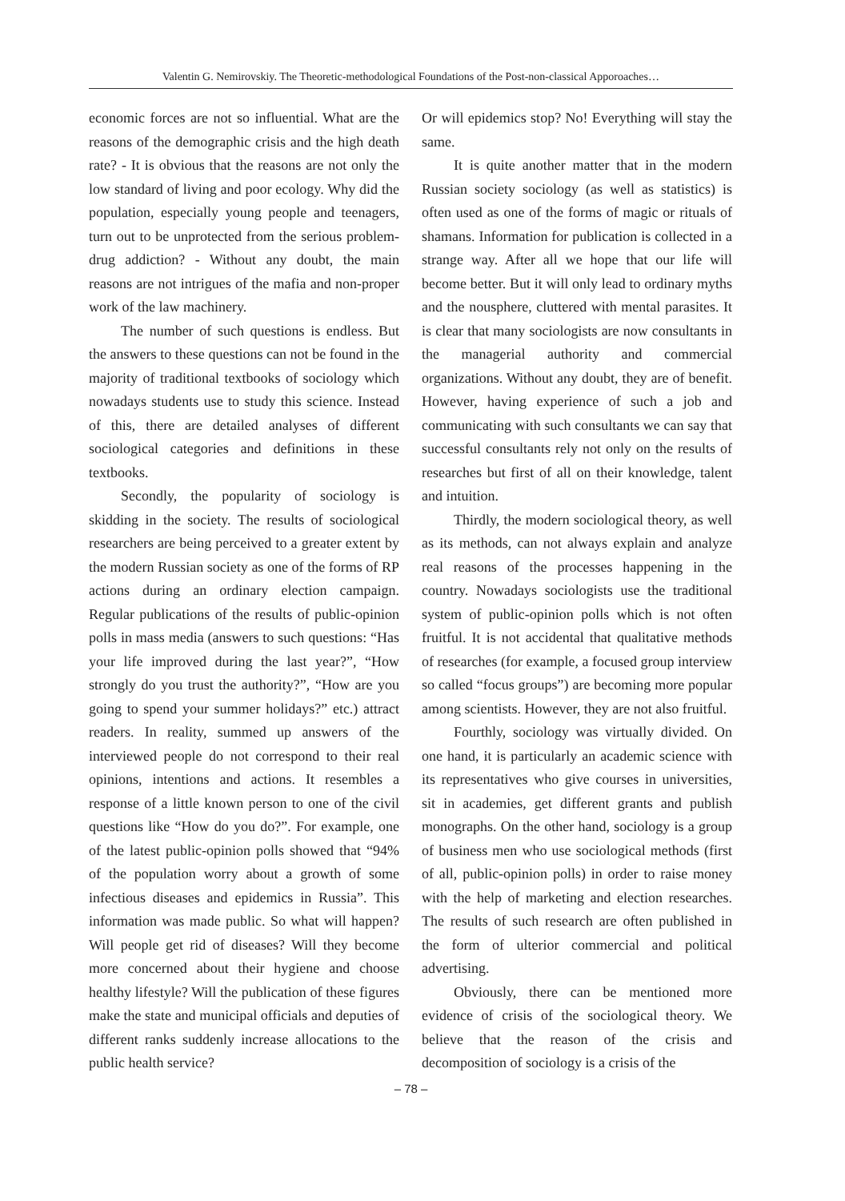Valentin G. Nemirovskiy. The Theoretic-methodological Foundations of the Post-non-classical Apporoaches…
economic forces are not so influential. What are the reasons of the demographic crisis and the high death rate? - It is obvious that the reasons are not only the low standard of living and poor ecology. Why did the population, especially young people and teenagers, turn out to be unprotected from the serious problem- drug addiction? - Without any doubt, the main reasons are not intrigues of the mafia and non-proper work of the law machinery.
The number of such questions is endless. But the answers to these questions can not be found in the majority of traditional textbooks of sociology which nowadays students use to study this science. Instead of this, there are detailed analyses of different sociological categories and definitions in these textbooks.
Secondly, the popularity of sociology is skidding in the society. The results of sociological researchers are being perceived to a greater extent by the modern Russian society as one of the forms of RP actions during an ordinary election campaign. Regular publications of the results of public-opinion polls in mass media (answers to such questions: “Has your life improved during the last year?”, “How strongly do you trust the authority?”, “How are you going to spend your summer holidays?” etc.) attract readers. In reality, summed up answers of the interviewed people do not correspond to their real opinions, intentions and actions. It resembles a response of a little known person to one of the civil questions like “How do you do?”. For example, one of the latest public-opinion polls showed that “94% of the population worry about a growth of some infectious diseases and epidemics in Russia”. This information was made public. So what will happen? Will people get rid of diseases? Will they become more concerned about their hygiene and choose healthy lifestyle? Will the publication of these figures make the state and municipal officials and deputies of different ranks suddenly increase allocations to the public health service?
Or will epidemics stop? No! Everything will stay the same.
It is quite another matter that in the modern Russian society sociology (as well as statistics) is often used as one of the forms of magic or rituals of shamans. Information for publication is collected in a strange way. After all we hope that our life will become better. But it will only lead to ordinary myths and the nousphere, cluttered with mental parasites. It is clear that many sociologists are now consultants in the managerial authority and commercial organizations. Without any doubt, they are of benefit. However, having experience of such a job and communicating with such consultants we can say that successful consultants rely not only on the results of researches but first of all on their knowledge, talent and intuition.
Thirdly, the modern sociological theory, as well as its methods, can not always explain and analyze real reasons of the processes happening in the country. Nowadays sociologists use the traditional system of public-opinion polls which is not often fruitful. It is not accidental that qualitative methods of researches (for example, a focused group interview so called “focus groups”) are becoming more popular among scientists. However, they are not also fruitful.
Fourthly, sociology was virtually divided. On one hand, it is particularly an academic science with its representatives who give courses in universities, sit in academies, get different grants and publish monographs. On the other hand, sociology is a group of business men who use sociological methods (first of all, public-opinion polls) in order to raise money with the help of marketing and election researches. The results of such research are often published in the form of ulterior commercial and political advertising.
Obviously, there can be mentioned more evidence of crisis of the sociological theory. We believe that the reason of the crisis and decomposition of sociology is a crisis of the
– 78 –